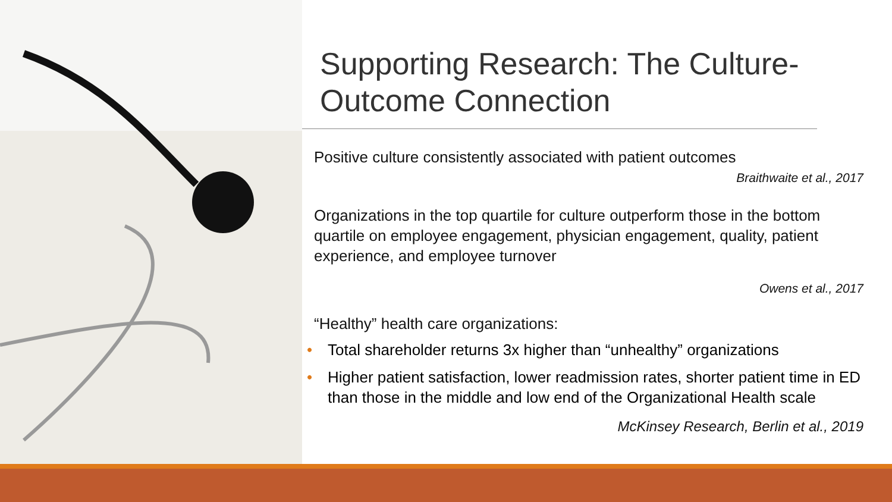Supporting Research: The Culture-Outcome Connection
Positive culture consistently associated with patient outcomes
Braithwaite et al., 2017
Organizations in the top quartile for culture outperform those in the bottom quartile on employee engagement, physician engagement, quality, patient experience, and employee turnover
Owens et al., 2017
“Healthy” health care organizations:
• Total shareholder returns 3x higher than “unhealthy” organizations
• Higher patient satisfaction, lower readmission rates, shorter patient time in ED than those in the middle and low end of the Organizational Health scale
McKinsey Research, Berlin et al., 2019